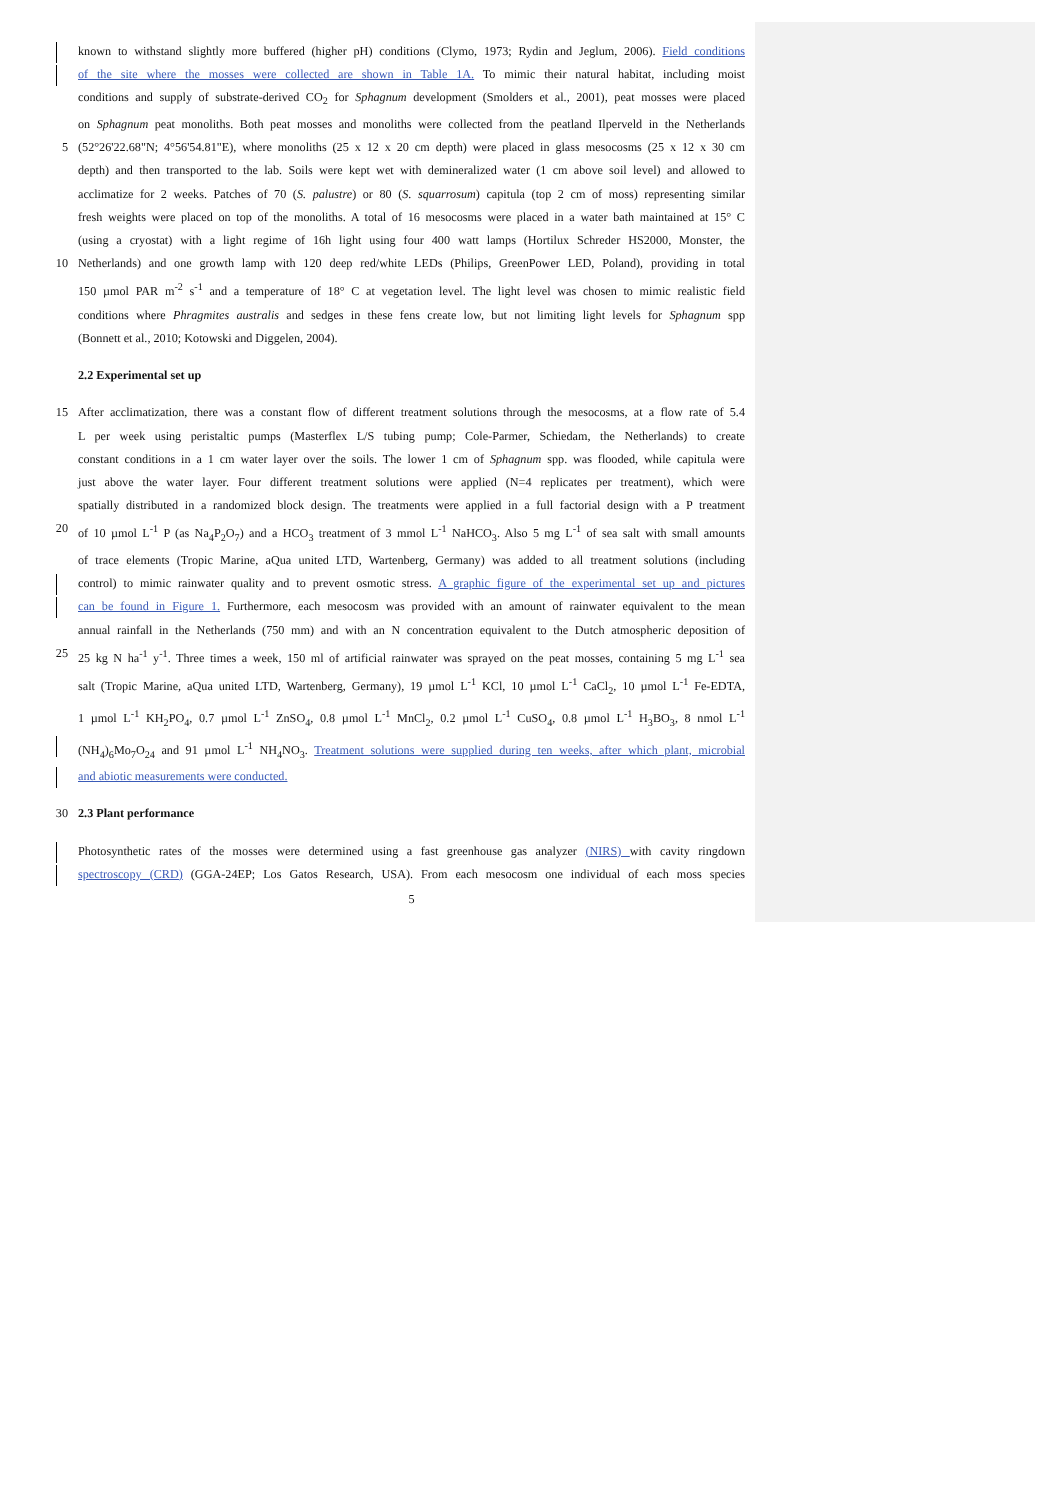known to withstand slightly more buffered (higher pH) conditions (Clymo, 1973; Rydin and Jeglum, 2006). Field conditions
of the site where the mosses were collected are shown in Table 1A. To mimic their natural habitat, including moist
conditions and supply of substrate-derived CO<sub>2</sub> for Sphagnum development (Smolders et al., 2001), peat mosses were placed
on Sphagnum peat monoliths. Both peat mosses and monoliths were collected from the peatland Ilperveld in the Netherlands
5 (52°26'22.68"N; 4°56'54.81"E), where monoliths (25 x 12 x 20 cm depth) were placed in glass mesocosms (25 x 12 x 30 cm
depth) and then transported to the lab. Soils were kept wet with demineralized water (1 cm above soil level) and allowed to
acclimatize for 2 weeks. Patches of 70 (S. palustre) or 80 (S. squarrosum) capitula (top 2 cm of moss) representing similar
fresh weights were placed on top of the monoliths. A total of 16 mesocosms were placed in a water bath maintained at 15° C
(using a cryostat) with a light regime of 16h light using four 400 watt lamps (Hortilux Schreder HS2000, Monster, the
10 Netherlands) and one growth lamp with 120 deep red/white LEDs (Philips, GreenPower LED, Poland), providing in total
150 µmol PAR m<sup>-2</sup> s<sup>-1</sup> and a temperature of 18° C at vegetation level. The light level was chosen to mimic realistic field
conditions where Phragmites australis and sedges in these fens create low, but not limiting light levels for Sphagnum spp
(Bonnett et al., 2010; Kotowski and Diggelen, 2004).
2.2 Experimental set up
15 After acclimatization, there was a constant flow of different treatment solutions through the mesocosms, at a flow rate of 5.4
L per week using peristaltic pumps (Masterflex L/S tubing pump; Cole-Parmer, Schiedam, the Netherlands) to create
constant conditions in a 1 cm water layer over the soils. The lower 1 cm of Sphagnum spp. was flooded, while capitula were
just above the water layer. Four different treatment solutions were applied (N=4 replicates per treatment), which were
spatially distributed in a randomized block design. The treatments were applied in a full factorial design with a P treatment
20 of 10 µmol L<sup>-1</sup> P (as Na<sub>4</sub>P<sub>2</sub>O<sub>7</sub>) and a HCO<sub>3</sub> treatment of 3 mmol L<sup>-1</sup> NaHCO<sub>3</sub>. Also 5 mg L<sup>-1</sup> of sea salt with small amounts
of trace elements (Tropic Marine, aQua united LTD, Wartenberg, Germany) was added to all treatment solutions (including
control) to mimic rainwater quality and to prevent osmotic stress. A graphic figure of the experimental set up and pictures
can be found in Figure 1. Furthermore, each mesocosm was provided with an amount of rainwater equivalent to the mean
annual rainfall in the Netherlands (750 mm) and with an N concentration equivalent to the Dutch atmospheric deposition of
25 25 kg N ha<sup>-1</sup> y<sup>-1</sup>. Three times a week, 150 ml of artificial rainwater was sprayed on the peat mosses, containing 5 mg L<sup>-1</sup> sea
salt (Tropic Marine, aQua united LTD, Wartenberg, Germany), 19 µmol L<sup>-1</sup> KCl, 10 µmol L<sup>-1</sup> CaCl<sub>2</sub>, 10 µmol L<sup>-1</sup> Fe-EDTA,
1 µmol L<sup>-1</sup> KH<sub>2</sub>PO<sub>4</sub>, 0.7 µmol L<sup>-1</sup> ZnSO<sub>4</sub>, 0.8 µmol L<sup>-1</sup> MnCl<sub>2</sub>, 0.2 µmol L<sup>-1</sup> CuSO<sub>4</sub>, 0.8 µmol L<sup>-1</sup> H<sub>3</sub>BO<sub>3</sub>, 8 nmol L<sup>-1</sup>
(NH<sub>4</sub>)<sub>6</sub>Mo<sub>7</sub>O<sub>24</sub> and 91 µmol L<sup>-1</sup> NH<sub>4</sub>NO<sub>3</sub>. Treatment solutions were supplied during ten weeks, after which plant, microbial
and abiotic measurements were conducted.
30 2.3 Plant performance
Photosynthetic rates of the mosses were determined using a fast greenhouse gas analyzer (NIRS) with cavity ringdown
spectroscopy (CRD) (GGA-24EP; Los Gatos Research, USA). From each mesocosm one individual of each moss species
5